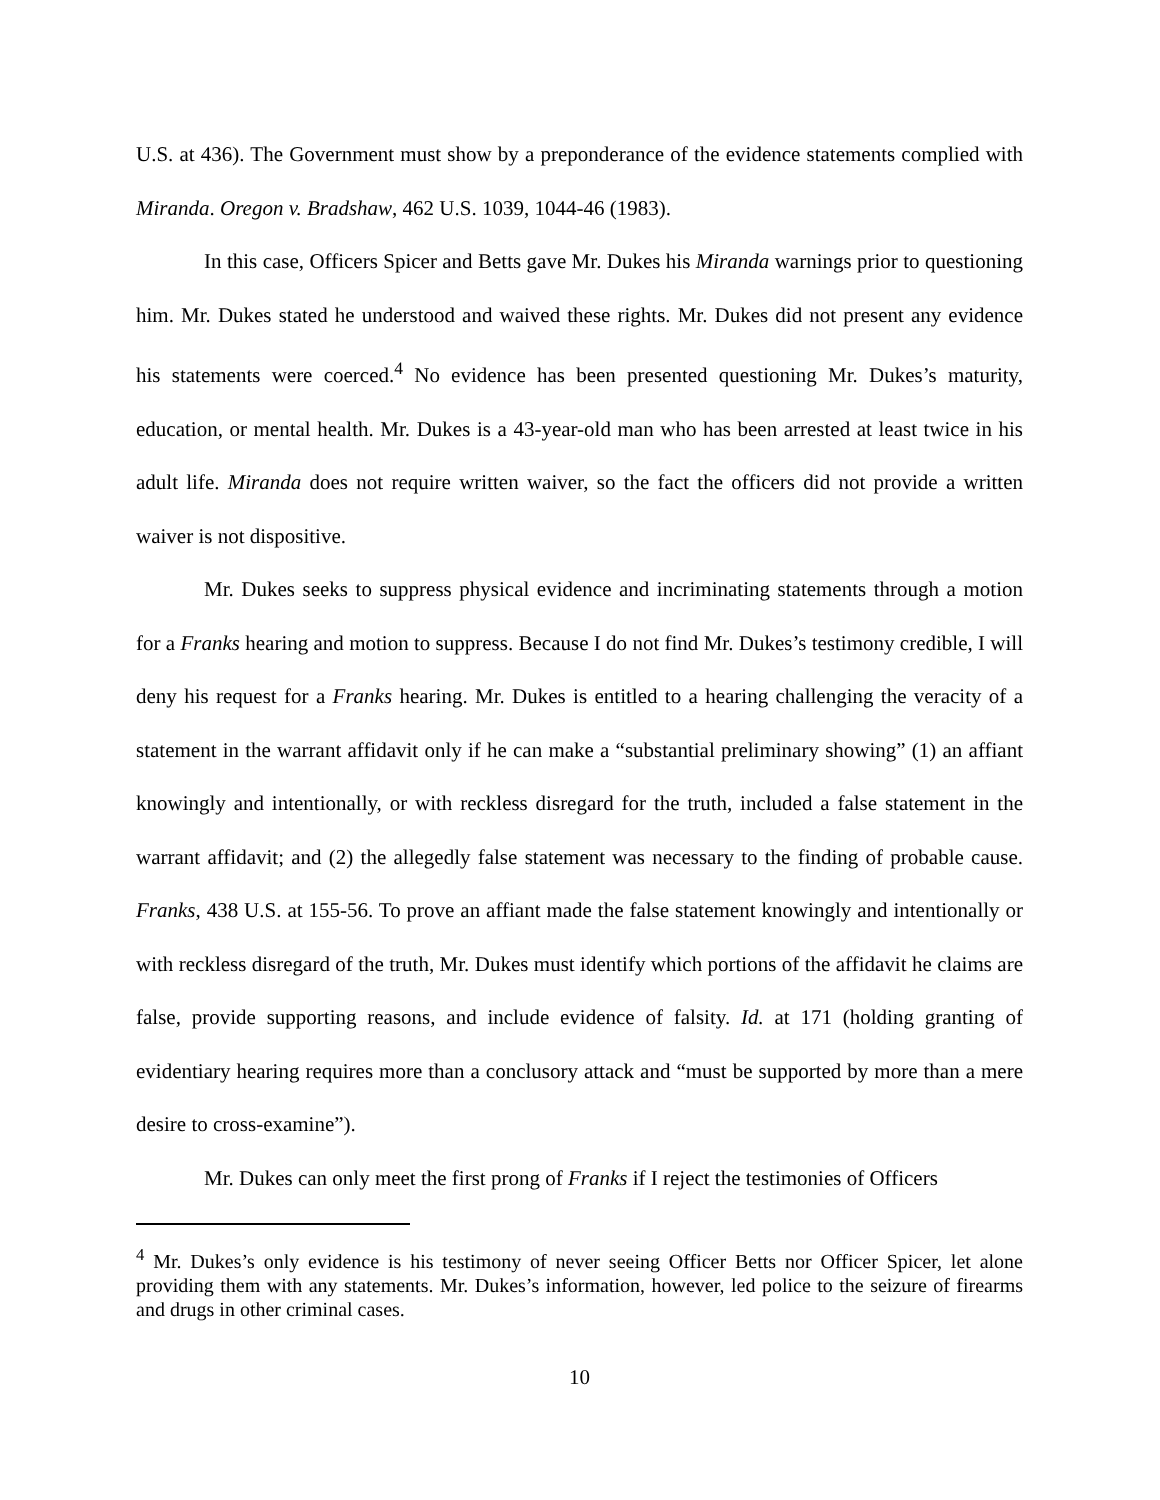U.S. at 436). The Government must show by a preponderance of the evidence statements complied with Miranda. Oregon v. Bradshaw, 462 U.S. 1039, 1044-46 (1983).
In this case, Officers Spicer and Betts gave Mr. Dukes his Miranda warnings prior to questioning him. Mr. Dukes stated he understood and waived these rights. Mr. Dukes did not present any evidence his statements were coerced.<sup>4</sup> No evidence has been presented questioning Mr. Dukes’s maturity, education, or mental health. Mr. Dukes is a 43-year-old man who has been arrested at least twice in his adult life. Miranda does not require written waiver, so the fact the officers did not provide a written waiver is not dispositive.
Mr. Dukes seeks to suppress physical evidence and incriminating statements through a motion for a Franks hearing and motion to suppress. Because I do not find Mr. Dukes’s testimony credible, I will deny his request for a Franks hearing. Mr. Dukes is entitled to a hearing challenging the veracity of a statement in the warrant affidavit only if he can make a “substantial preliminary showing” (1) an affiant knowingly and intentionally, or with reckless disregard for the truth, included a false statement in the warrant affidavit; and (2) the allegedly false statement was necessary to the finding of probable cause. Franks, 438 U.S. at 155-56. To prove an affiant made the false statement knowingly and intentionally or with reckless disregard of the truth, Mr. Dukes must identify which portions of the affidavit he claims are false, provide supporting reasons, and include evidence of falsity. Id. at 171 (holding granting of evidentiary hearing requires more than a conclusory attack and “must be supported by more than a mere desire to cross-examine”).
Mr. Dukes can only meet the first prong of Franks if I reject the testimonies of Officers
<sup>4</sup> Mr. Dukes’s only evidence is his testimony of never seeing Officer Betts nor Officer Spicer, let alone providing them with any statements. Mr. Dukes’s information, however, led police to the seizure of firearms and drugs in other criminal cases.
10